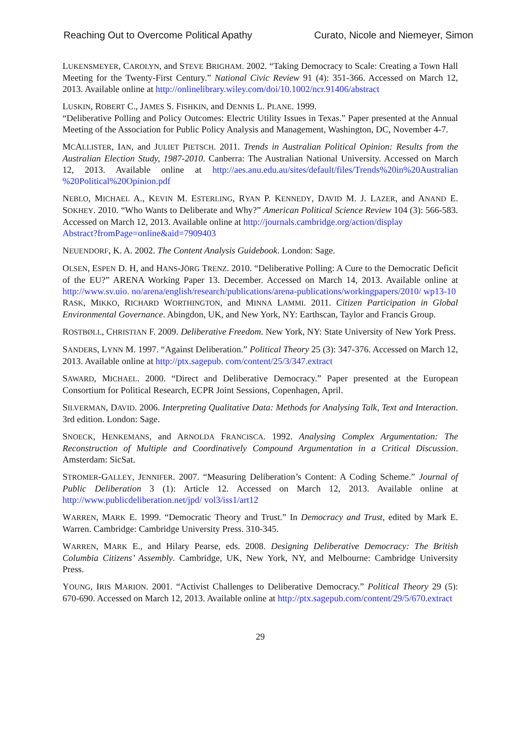Reaching Out to Overcome Political Apathy Curato, Nicole and Niemeyer, Simon
LUKENSMEYER, CAROLYN, and STEVE BRIGHAM. 2002. “Taking Democracy to Scale: Creating a Town Hall Meeting for the Twenty-First Century.” National Civic Review 91 (4): 351-366. Accessed on March 12, 2013. Available online at http://onlinelibrary.wiley.com/doi/10.1002/ncr.91406/abstract
LUSKIN, ROBERT C., JAMES S. FISHKIN, and DENNIS L. PLANE. 1999.
“Deliberative Polling and Policy Outcomes: Electric Utility Issues in Texas.” Paper presented at the Annual Meeting of the Association for Public Policy Analysis and Management, Washington, DC, November 4-7.
MCALLISTER, IAN, and JULIET PIETSCH. 2011. Trends in Australian Political Opinion: Results from the Australian Election Study, 1987-2010. Canberra: The Australian National University. Accessed on March 12, 2013. Available online at http://aes.anu.edu.au/sites/default/files/Trends%20in%20Australian %20Political%20Opinion.pdf
NEBLO, MICHAEL A., KEVIN M. ESTERLING, RYAN P. KENNEDY, DAVID M. J. LAZER, and ANAND E. SOKHEY. 2010. “Who Wants to Deliberate and Why?” American Political Science Review 104 (3): 566-583. Accessed on March 12, 2013. Available online at http://journals.cambridge.org/action/display
Abstract?fromPage=online&aid=7909403
NEUENDORF, K. A. 2002. The Content Analysis Guidebook. London: Sage.
OLSEN, ESPEN D. H, and HANS-JÖRG TRENZ. 2010. “Deliberative Polling: A Cure to the Democratic Deficit of the EU?” ARENA Working Paper 13. December. Accessed on March 14, 2013. Available online at http://www.sv.uio. no/arena/english/research/publications/arena-publications/workingpapers/2010/ wp13-10
RASK, MIKKO, RICHARD WORTHINGTON, and MINNA LAMMI. 2011. Citizen Participation in Global Environmental Governance. Abingdon, UK, and New York, NY: Earthscan, Taylor and Francis Group.
ROSTBØLL, CHRISTIAN F. 2009. Deliberative Freedom. New York, NY: State University of New York Press.
SANDERS, LYNN M. 1997. “Against Deliberation.” Political Theory 25 (3): 347-376. Accessed on March 12, 2013. Available online at http://ptx.sagepub. com/content/25/3/347.extract
SAWARD, MICHAEL. 2000. “Direct and Deliberative Democracy.” Paper presented at the European Consortium for Political Research, ECPR Joint Sessions, Copenhagen, April.
SILVERMAN, DAVID. 2006. Interpreting Qualitative Data: Methods for Analysing Talk, Text and Interaction. 3rd edition. London: Sage.
SNOECK, HENKEMANS, and ARNOLDA FRANCISCA. 1992. Analysing Complex Argumentation: The Reconstruction of Multiple and Coordinatively Compound Argumentation in a Critical Discussion. Amsterdam: SicSat.
STROMER-GALLEY, JENNIFER. 2007. “Measuring Deliberation’s Content: A Coding Scheme.” Journal of Public Deliberation 3 (1): Article 12. Accessed on March 12, 2013. Available online at http://www.publicdeliberation.net/jpd/ vol3/iss1/art12
WARREN, MARK E. 1999. “Democratic Theory and Trust.” In Democracy and Trust, edited by Mark E. Warren. Cambridge: Cambridge University Press. 310-345.
WARREN, MARK E., and Hilary Pearse, eds. 2008. Designing Deliberative Democracy: The British Columbia Citizens’ Assembly. Cambridge, UK, New York, NY, and Melbourne: Cambridge University Press.
YOUNG, IRIS MARION. 2001. “Activist Challenges to Deliberative Democracy.” Political Theory 29 (5): 670-690. Accessed on March 12, 2013. Available online at http://ptx.sagepub.com/content/29/5/670.extract
29